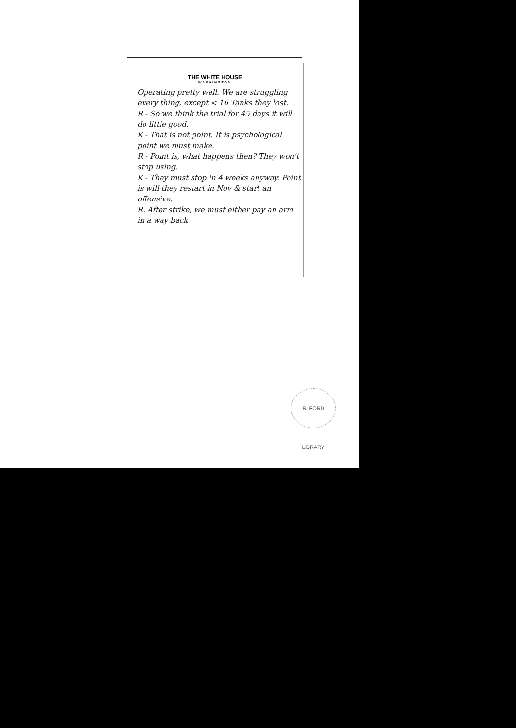THE WHITE HOUSE
WASHINGTON
Operating pretty well. We are struggling every thing, except < 16 Tanks they lost.
R - So we think the trial for 45 days it will do little good.
K - That is not point. It is psychological point we must make.
R - Point is, what happens then? They won't stop using.
K - They must stop in 4 weeks anyway. Point is will they restart in Nov & start an offensive.
R. After strike, we must either pay an arm in a way back
R. FORD LIBRARY